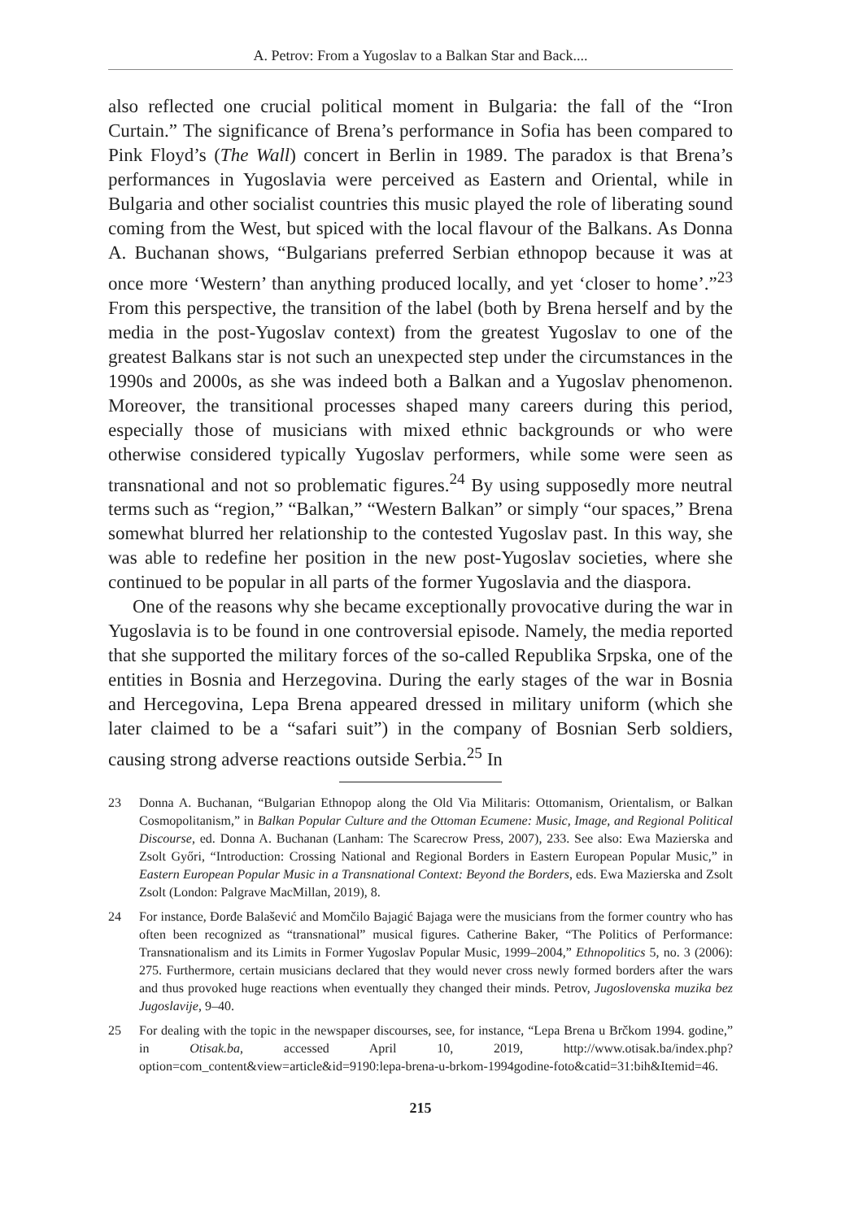A. Petrov: From a Yugoslav to a Balkan Star and Back....
also reflected one crucial political moment in Bulgaria: the fall of the “Iron Curtain.” The significance of Brena’s performance in Sofia has been compared to Pink Floyd’s (The Wall) concert in Berlin in 1989. The paradox is that Brena’s performances in Yugoslavia were perceived as Eastern and Oriental, while in Bulgaria and other socialist countries this music played the role of liberating sound coming from the West, but spiced with the local flavour of the Balkans. As Donna A. Buchanan shows, “Bulgarians preferred Serbian ethnopop because it was at once more ‘Western’ than anything produced locally, and yet ‘closer to home’.”<sup>23</sup> From this perspective, the transition of the label (both by Brena herself and by the media in the post-Yugoslav context) from the greatest Yugoslav to one of the greatest Balkans star is not such an unexpected step under the circumstances in the 1990s and 2000s, as she was indeed both a Balkan and a Yugoslav phenomenon. Moreover, the transitional processes shaped many careers during this period, especially those of musicians with mixed ethnic backgrounds or who were otherwise considered typically Yugoslav performers, while some were seen as transnational and not so problematic figures.<sup>24</sup> By using supposedly more neutral terms such as “region,” “Balkan,” “Western Balkan” or simply “our spaces,” Brena somewhat blurred her relationship to the contested Yugoslav past. In this way, she was able to redefine her position in the new post-Yugoslav societies, where she continued to be popular in all parts of the former Yugoslavia and the diaspora.
One of the reasons why she became exceptionally provocative during the war in Yugoslavia is to be found in one controversial episode. Namely, the media reported that she supported the military forces of the so-called Republika Srpska, one of the entities in Bosnia and Herzegovina. During the early stages of the war in Bosnia and Hercegovina, Lepa Brena appeared dressed in military uniform (which she later claimed to be a “safari suit”) in the company of Bosnian Serb soldiers, causing strong adverse reactions outside Serbia.<sup>25</sup> In
23 Donna A. Buchanan, “Bulgarian Ethnopop along the Old Via Militaris: Ottomanism, Orientalism, or Balkan Cosmopolitanism,” in Balkan Popular Culture and the Ottoman Ecumene: Music, Image, and Regional Political Discourse, ed. Donna A. Buchanan (Lanham: The Scarecrow Press, 2007), 233. See also: Ewa Mazierska and Zsolt Győri, “Introduction: Crossing National and Regional Borders in Eastern European Popular Music,” in Eastern European Popular Music in a Transnational Context: Beyond the Borders, eds. Ewa Mazierska and Zsolt Zsolt (London: Palgrave MacMillan, 2019), 8.
24 For instance, Đorđe Balašević and Momčilo Bajagić Bajaga were the musicians from the former country who has often been recognized as “transnational” musical figures. Catherine Baker, “The Politics of Performance: Transnationalism and its Limits in Former Yugoslav Popular Music, 1999–2004,” Ethnopolitics 5, no. 3 (2006): 275. Furthermore, certain musicians declared that they would never cross newly formed borders after the wars and thus provoked huge reactions when eventually they changed their minds. Petrov, Jugoslovenska muzika bez Jugoslavije, 9–40.
25 For dealing with the topic in the newspaper discourses, see, for instance, “Lepa Brena u Brčkom 1994. godine,” in Otisak.ba, accessed April 10, 2019, http://www.otisak.ba/index.php?option=com_content&view=article&id=9190:lepa-brena-u-brkom-1994godine-foto&catid=31:bih&Itemid=46.
215